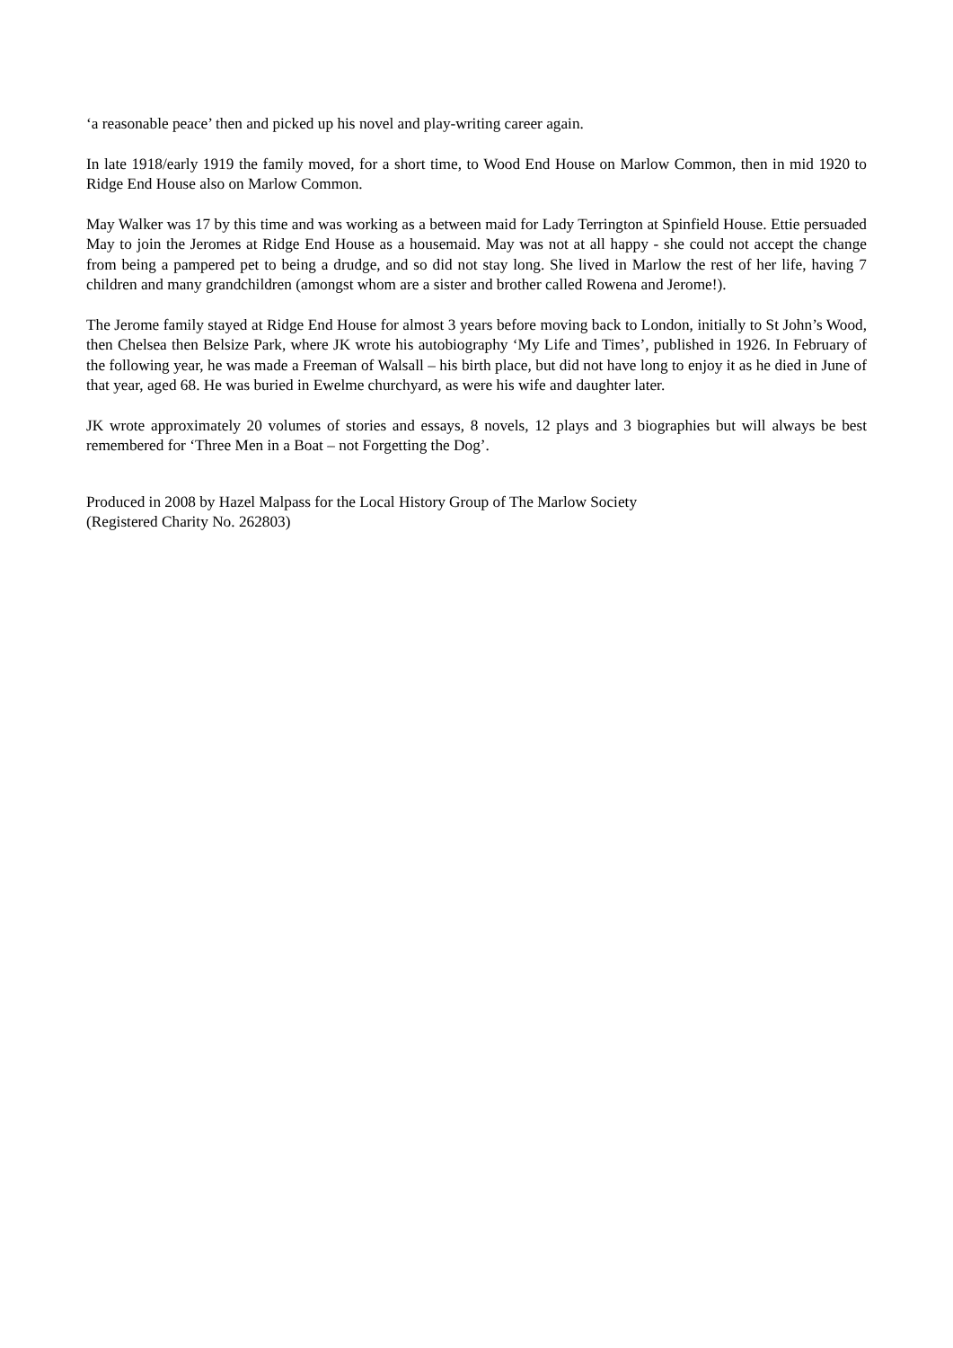‘a reasonable peace’ then and picked up his novel and play-writing career again.
In late 1918/early 1919 the family moved, for a short time, to Wood End House on Marlow Common, then in mid 1920 to Ridge End House also on Marlow Common.
May Walker was 17 by this time and was working as a between maid for Lady Terrington at Spinfield House. Ettie persuaded May to join the Jeromes at Ridge End House as a housemaid. May was not at all happy - she could not accept the change from being a pampered pet to being a drudge, and so did not stay long. She lived in Marlow the rest of her life, having 7 children and many grandchildren (amongst whom are a sister and brother called Rowena and Jerome!).
The Jerome family stayed at Ridge End House for almost 3 years before moving back to London, initially to St John’s Wood, then Chelsea then Belsize Park, where JK wrote his autobiography ‘My Life and Times’, published in 1926. In February of the following year, he was made a Freeman of Walsall – his birth place, but did not have long to enjoy it as he died in June of that year, aged 68. He was buried in Ewelme churchyard, as were his wife and daughter later.
JK wrote approximately 20 volumes of stories and essays, 8 novels, 12 plays and 3 biographies but will always be best remembered for ‘Three Men in a Boat – not Forgetting the Dog’.
Produced in 2008 by Hazel Malpass for the Local History Group of The Marlow Society
(Registered Charity No. 262803)